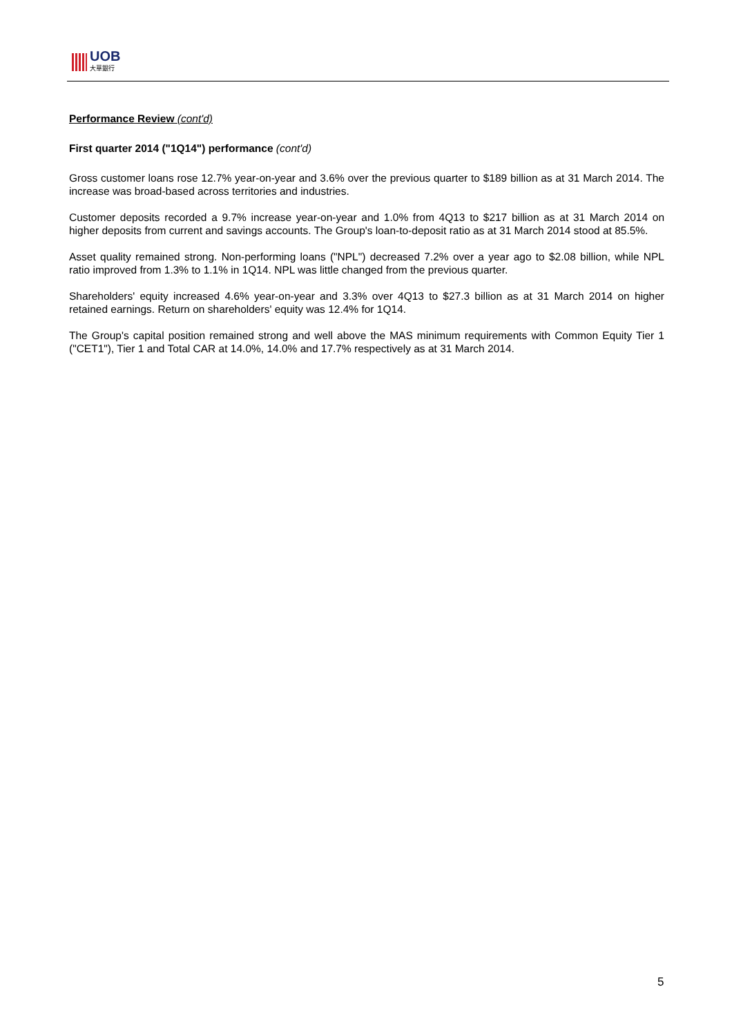UOB
大華銀行
Performance Review (cont'd)
First quarter 2014 ("1Q14") performance (cont'd)
Gross customer loans rose 12.7% year-on-year and 3.6% over the previous quarter to $189 billion as at 31 March 2014. The increase was broad-based across territories and industries.
Customer deposits recorded a 9.7% increase year-on-year and 1.0% from 4Q13 to $217 billion as at 31 March 2014 on higher deposits from current and savings accounts. The Group's loan-to-deposit ratio as at 31 March 2014 stood at 85.5%.
Asset quality remained strong. Non-performing loans ("NPL") decreased 7.2% over a year ago to $2.08 billion, while NPL ratio improved from 1.3% to 1.1% in 1Q14. NPL was little changed from the previous quarter.
Shareholders' equity increased 4.6% year-on-year and 3.3% over 4Q13 to $27.3 billion as at 31 March 2014 on higher retained earnings. Return on shareholders' equity was 12.4% for 1Q14.
The Group's capital position remained strong and well above the MAS minimum requirements with Common Equity Tier 1 ("CET1"), Tier 1 and Total CAR at 14.0%, 14.0% and 17.7% respectively as at 31 March 2014.
5